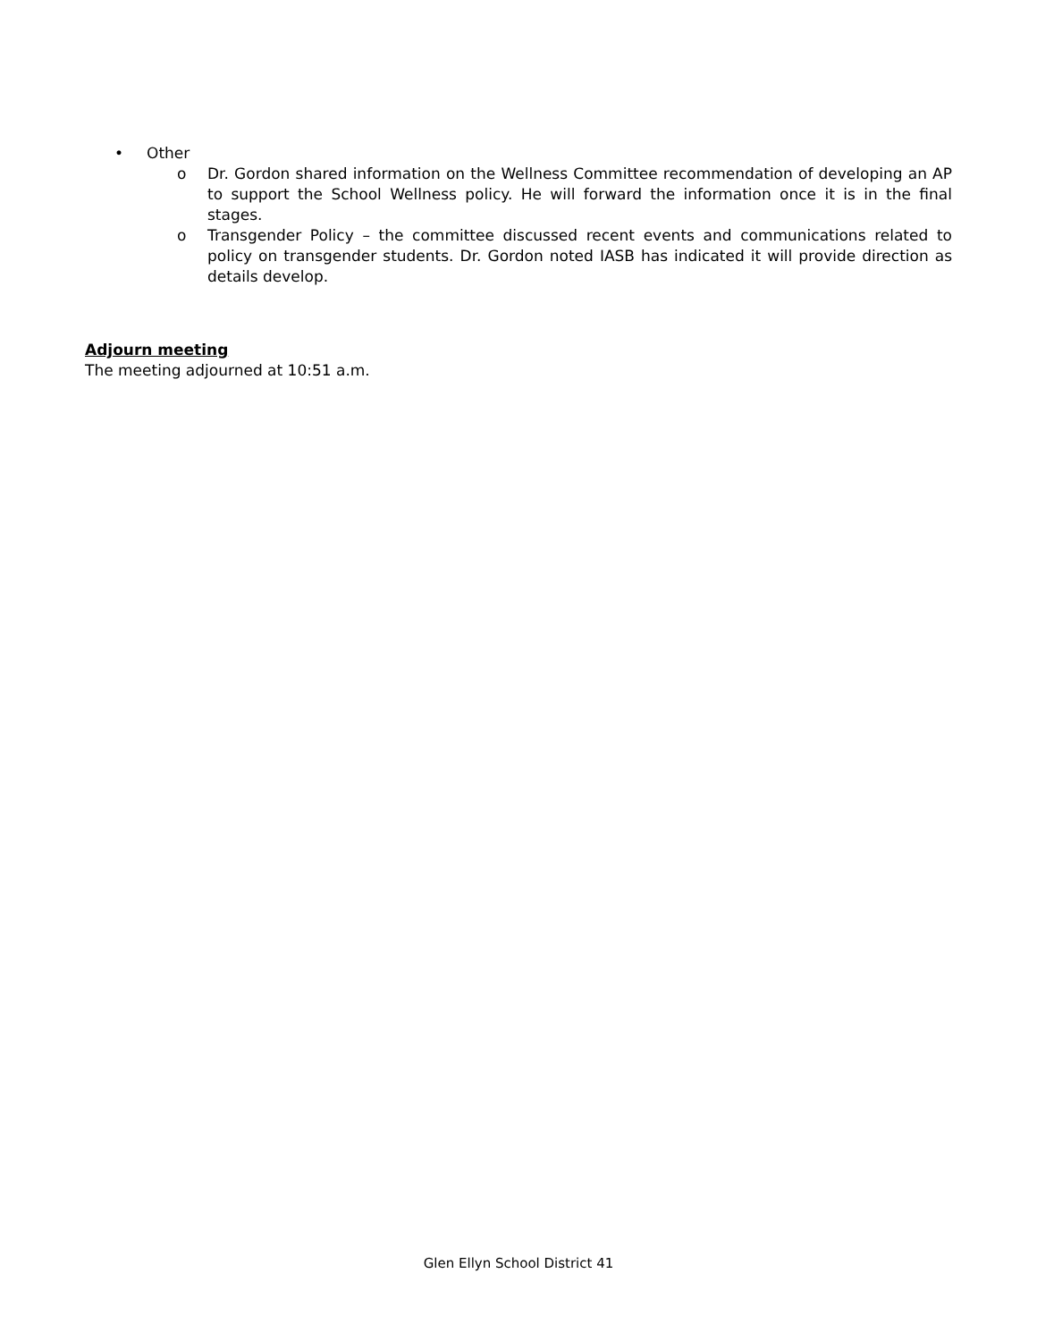• Other
o Dr. Gordon shared information on the Wellness Committee recommendation of developing an AP to support the School Wellness policy. He will forward the information once it is in the final stages.
o Transgender Policy – the committee discussed recent events and communications related to policy on transgender students. Dr. Gordon noted IASB has indicated it will provide direction as details develop.
Adjourn meeting
The meeting adjourned at 10:51 a.m.
Glen Ellyn School District 41